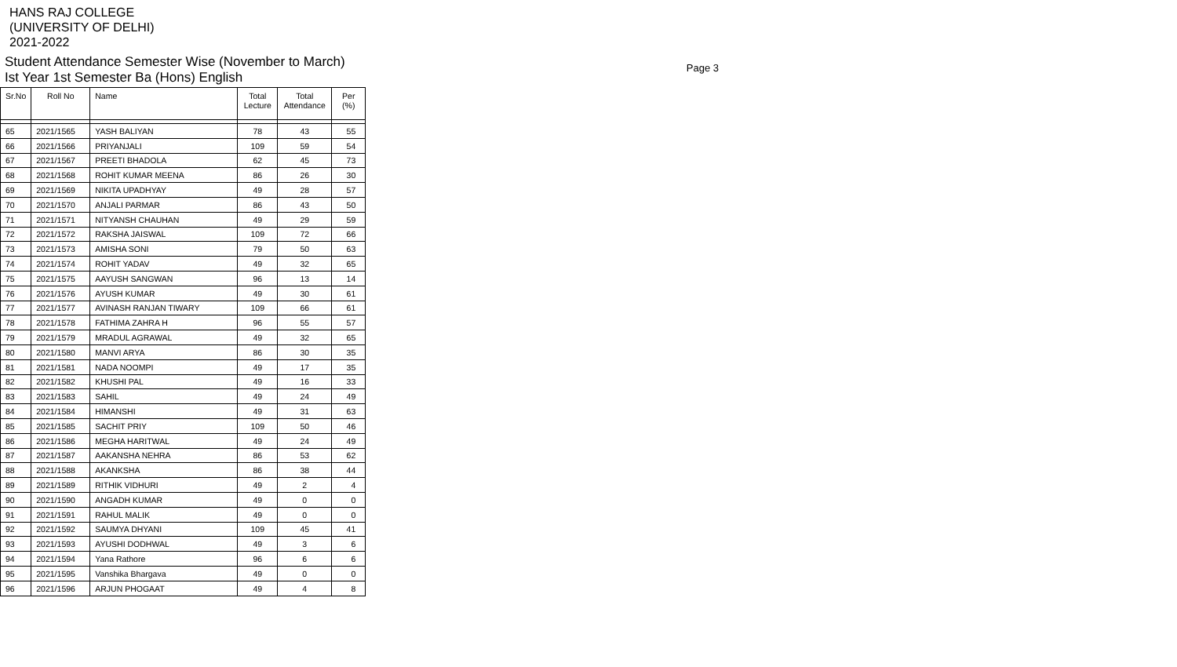HANS RAJ COLLEGE
(UNIVERSITY OF DELHI)
2021-2022
Student Attendance Semester Wise (November to March)
Ist Year 1st Semester Ba (Hons) English
Page 3
| Sr.No | Roll No | Name | Total Lecture | Total Attendance | Per (%) |
| --- | --- | --- | --- | --- | --- |
| 65 | 2021/1565 | YASH BALIYAN | 78 | 43 | 55 |
| 66 | 2021/1566 | PRIYANJALI | 109 | 59 | 54 |
| 67 | 2021/1567 | PREETI BHADOLA | 62 | 45 | 73 |
| 68 | 2021/1568 | ROHIT KUMAR MEENA | 86 | 26 | 30 |
| 69 | 2021/1569 | NIKITA UPADHYAY | 49 | 28 | 57 |
| 70 | 2021/1570 | ANJALI PARMAR | 86 | 43 | 50 |
| 71 | 2021/1571 | NITYANSH CHAUHAN | 49 | 29 | 59 |
| 72 | 2021/1572 | RAKSHA JAISWAL | 109 | 72 | 66 |
| 73 | 2021/1573 | AMISHA SONI | 79 | 50 | 63 |
| 74 | 2021/1574 | ROHIT YADAV | 49 | 32 | 65 |
| 75 | 2021/1575 | AAYUSH SANGWAN | 96 | 13 | 14 |
| 76 | 2021/1576 | AYUSH KUMAR | 49 | 30 | 61 |
| 77 | 2021/1577 | AVINASH RANJAN TIWARY | 109 | 66 | 61 |
| 78 | 2021/1578 | FATHIMA ZAHRA H | 96 | 55 | 57 |
| 79 | 2021/1579 | MRADUL AGRAWAL | 49 | 32 | 65 |
| 80 | 2021/1580 | MANVI ARYA | 86 | 30 | 35 |
| 81 | 2021/1581 | NADA NOOMPI | 49 | 17 | 35 |
| 82 | 2021/1582 | KHUSHI PAL | 49 | 16 | 33 |
| 83 | 2021/1583 | SAHIL | 49 | 24 | 49 |
| 84 | 2021/1584 | HIMANSHI | 49 | 31 | 63 |
| 85 | 2021/1585 | SACHIT PRIY | 109 | 50 | 46 |
| 86 | 2021/1586 | MEGHA HARITWAL | 49 | 24 | 49 |
| 87 | 2021/1587 | AAKANSHA NEHRA | 86 | 53 | 62 |
| 88 | 2021/1588 | AKANKSHA | 86 | 38 | 44 |
| 89 | 2021/1589 | RITHIK VIDHURI | 49 | 2 | 4 |
| 90 | 2021/1590 | ANGADH KUMAR | 49 | 0 | 0 |
| 91 | 2021/1591 | RAHUL MALIK | 49 | 0 | 0 |
| 92 | 2021/1592 | SAUMYA DHYANI | 109 | 45 | 41 |
| 93 | 2021/1593 | AYUSHI DODHWAL | 49 | 3 | 6 |
| 94 | 2021/1594 | Yana Rathore | 96 | 6 | 6 |
| 95 | 2021/1595 | Vanshika Bhargava | 49 | 0 | 0 |
| 96 | 2021/1596 | ARJUN PHOGAAT | 49 | 4 | 8 |